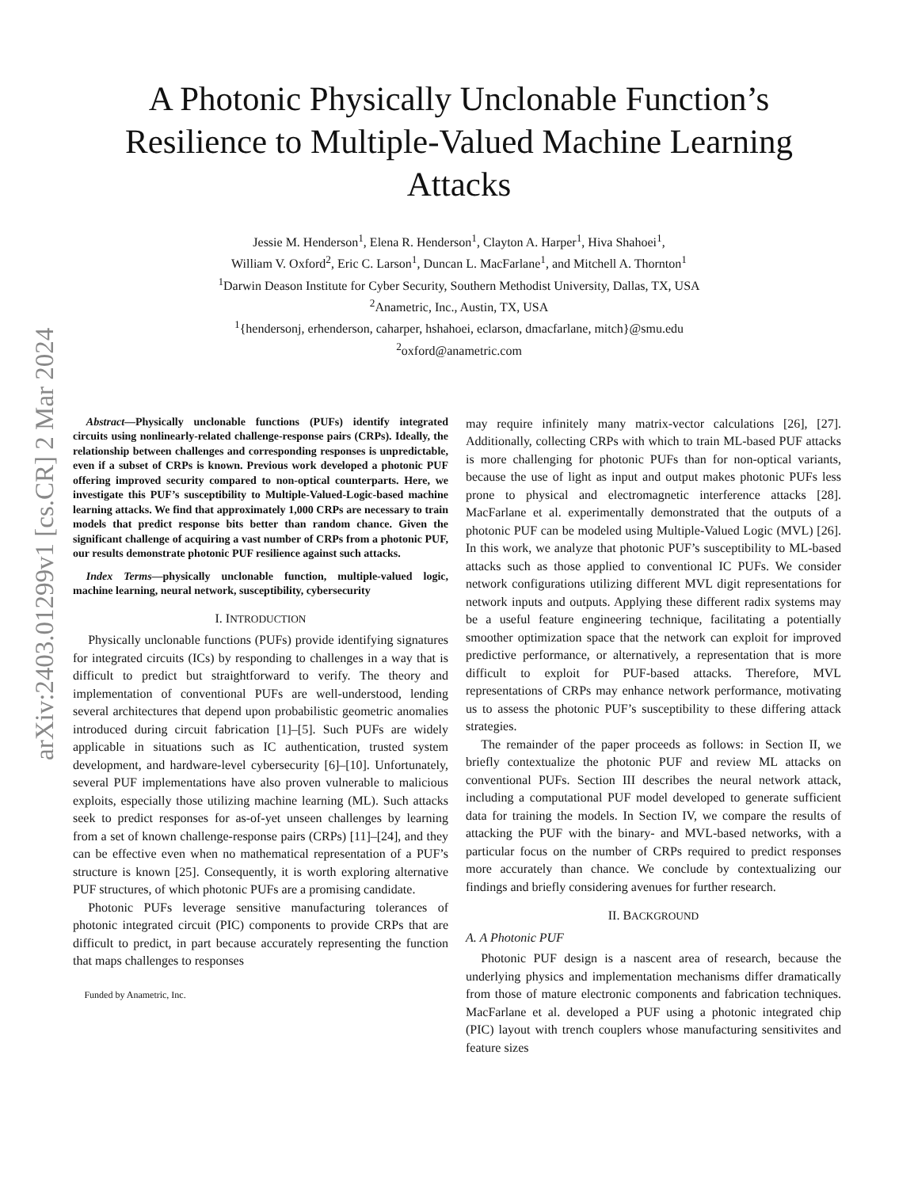arXiv:2403.01299v1 [cs.CR] 2 Mar 2024
A Photonic Physically Unclonable Function’s
Resilience to Multiple-Valued Machine Learning
Attacks
Jessie M. Henderson<sup>1</sup>, Elena R. Henderson<sup>1</sup>, Clayton A. Harper<sup>1</sup>, Hiva Shahoei<sup>1</sup>,
William V. Oxford<sup>2</sup>, Eric C. Larson<sup>1</sup>, Duncan L. MacFarlane<sup>1</sup>, and Mitchell A. Thornton<sup>1</sup>
<sup>1</sup> Darwin Deason Institute for Cyber Security, Southern Methodist University, Dallas, TX, USA
<sup>2</sup> Anametric, Inc., Austin, TX, USA
<sup>1</sup>{hendersonj, erhenderson, caharper, hshahoei, eclarson, dmacfarlane, mitch}@smu.edu
<sup>2</sup> oxford@anametric.com
Abstract—Physically unclonable functions (PUFs) identify integrated circuits using nonlinearly-related challenge-response pairs (CRPs). Ideally, the relationship between challenges and corresponding responses is unpredictable, even if a subset of CRPs is known. Previous work developed a photonic PUF offering improved security compared to non-optical counterparts. Here, we investigate this PUF’s susceptibility to Multiple-Valued-Logic-based machine learning attacks. We find that approximately 1,000 CRPs are necessary to train models that predict response bits better than random chance. Given the significant challenge of acquiring a vast number of CRPs from a photonic PUF, our results demonstrate photonic PUF resilience against such attacks.
Index Terms—physically unclonable function, multiple-valued logic, machine learning, neural network, susceptibility, cybersecurity
I. INTRODUCTION
Physically unclonable functions (PUFs) provide identifying signatures for integrated circuits (ICs) by responding to challenges in a way that is difficult to predict but straightforward to verify. The theory and implementation of conventional PUFs are well-understood, lending several architectures that depend upon probabilistic geometric anomalies introduced during circuit fabrication [1]–[5]. Such PUFs are widely applicable in situations such as IC authentication, trusted system development, and hardware-level cybersecurity [6]–[10]. Unfortunately, several PUF implementations have also proven vulnerable to malicious exploits, especially those utilizing machine learning (ML). Such attacks seek to predict responses for as-of-yet unseen challenges by learning from a set of known challenge-response pairs (CRPs) [11]–[24], and they can be effective even when no mathematical representation of a PUF’s structure is known [25]. Consequently, it is worth exploring alternative PUF structures, of which photonic PUFs are a promising candidate.
Photonic PUFs leverage sensitive manufacturing tolerances of photonic integrated circuit (PIC) components to provide CRPs that are difficult to predict, in part because accurately representing the function that maps challenges to responses
Funded by Anametric, Inc.
may require infinitely many matrix-vector calculations [26], [27]. Additionally, collecting CRPs with which to train ML-based PUF attacks is more challenging for photonic PUFs than for non-optical variants, because the use of light as input and output makes photonic PUFs less prone to physical and electromagnetic interference attacks [28]. MacFarlane et al. experimentally demonstrated that the outputs of a photonic PUF can be modeled using Multiple-Valued Logic (MVL) [26]. In this work, we analyze that photonic PUF’s susceptibility to ML-based attacks such as those applied to conventional IC PUFs. We consider network configurations utilizing different MVL digit representations for network inputs and outputs. Applying these different radix systems may be a useful feature engineering technique, facilitating a potentially smoother optimization space that the network can exploit for improved predictive performance, or alternatively, a representation that is more difficult to exploit for PUF-based attacks. Therefore, MVL representations of CRPs may enhance network performance, motivating us to assess the photonic PUF’s susceptibility to these differing attack strategies.
The remainder of the paper proceeds as follows: in Section II, we briefly contextualize the photonic PUF and review ML attacks on conventional PUFs. Section III describes the neural network attack, including a computational PUF model developed to generate sufficient data for training the models. In Section IV, we compare the results of attacking the PUF with the binary- and MVL-based networks, with a particular focus on the number of CRPs required to predict responses more accurately than chance. We conclude by contextualizing our findings and briefly considering avenues for further research.
II. BACKGROUND
A. A Photonic PUF
Photonic PUF design is a nascent area of research, because the underlying physics and implementation mechanisms differ dramatically from those of mature electronic components and fabrication techniques. MacFarlane et al. developed a PUF using a photonic integrated chip (PIC) layout with trench couplers whose manufacturing sensitivites and feature sizes